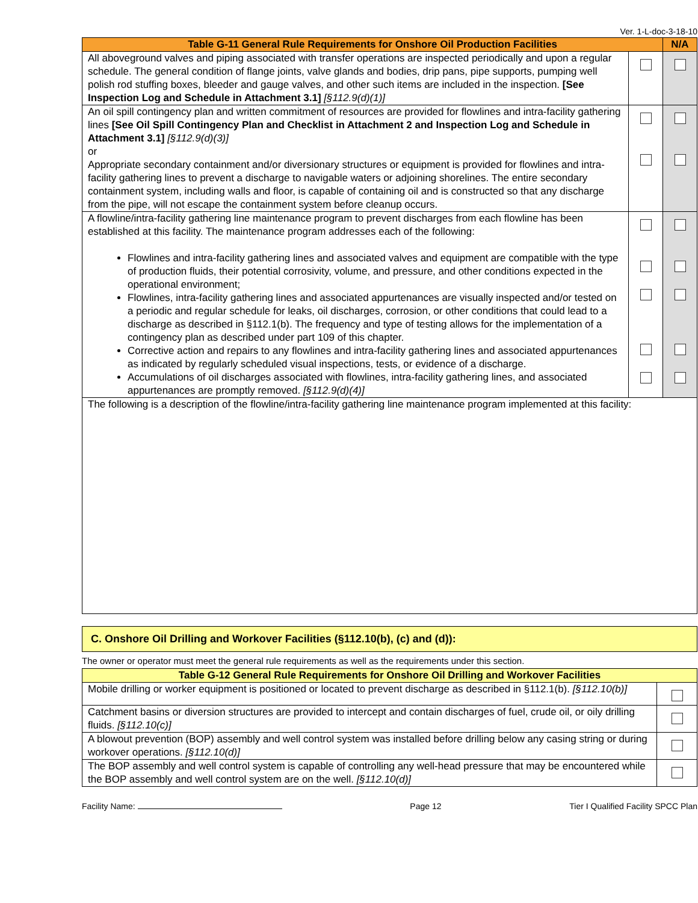Ver. 1-L-doc-3-18-10
| Table G-11 General Rule Requirements for Onshore Oil Production Facilities | | N/A |
| --- | --- | --- |
| All aboveground valves and piping associated with transfer operations are inspected periodically and upon a regular schedule. The general condition of flange joints, valve glands and bodies, drip pans, pipe supports, pumping well polish rod stuffing boxes, bleeder and gauge valves, and other such items are included in the inspection. [See Inspection Log and Schedule in Attachment 3.1] [§112.9(d)(1)] | | |
| An oil spill contingency plan and written commitment of resources are provided for flowlines and intra-facility gathering lines [See Oil Spill Contingency Plan and Checklist in Attachment 2 and Inspection Log and Schedule in Attachment 3.1] [§112.9(d)(3)] or Appropriate secondary containment and/or diversionary structures or equipment is provided for flowlines and intra-facility gathering lines to prevent a discharge to navigable waters or adjoining shorelines. The entire secondary containment system, including walls and floor, is capable of containing oil and is constructed so that any discharge from the pipe, will not escape the containment system before cleanup occurs. | | |
| A flowline/intra-facility gathering line maintenance program to prevent discharges from each flowline has been established at this facility. The maintenance program addresses each of the following: Flowlines and intra-facility gathering lines and associated valves and equipment are compatible with the type of production fluids, their potential corrosivity, volume, and pressure, and other conditions expected in the operational environment; Flowlines, intra-facility gathering lines and associated appurtenances are visually inspected and/or tested on a periodic and regular schedule for leaks, oil discharges, corrosion, or other conditions that could lead to a discharge as described in §112.1(b). The frequency and type of testing allows for the implementation of a contingency plan as described under part 109 of this chapter. Corrective action and repairs to any flowlines and intra-facility gathering lines and associated appurtenances as indicated by regularly scheduled visual inspections, tests, or evidence of a discharge. Accumulations of oil discharges associated with flowlines, intra-facility gathering lines, and associated appurtenances are promptly removed. [§112.9(d)(4)] | | |
| The following is a description of the flowline/intra-facility gathering line maintenance program implemented at this facility: | | |
C. Onshore Oil Drilling and Workover Facilities (§112.10(b), (c) and (d)):
The owner or operator must meet the general rule requirements as well as the requirements under this section.
| Table G-12 General Rule Requirements for Onshore Oil Drilling and Workover Facilities | |
| --- | --- |
| Mobile drilling or worker equipment is positioned or located to prevent discharge as described in §112.1(b). [§112.10(b)] | |
| Catchment basins or diversion structures are provided to intercept and contain discharges of fuel, crude oil, or oily drilling fluids. [§112.10(c)] | |
| A blowout prevention (BOP) assembly and well control system was installed before drilling below any casing string or during workover operations. [§112.10(d)] | |
| The BOP assembly and well control system is capable of controlling any well-head pressure that may be encountered while the BOP assembly and well control system are on the well. [§112.10(d)] | |
Facility Name: Page 12 Tier I Qualified Facility SPCC Plan